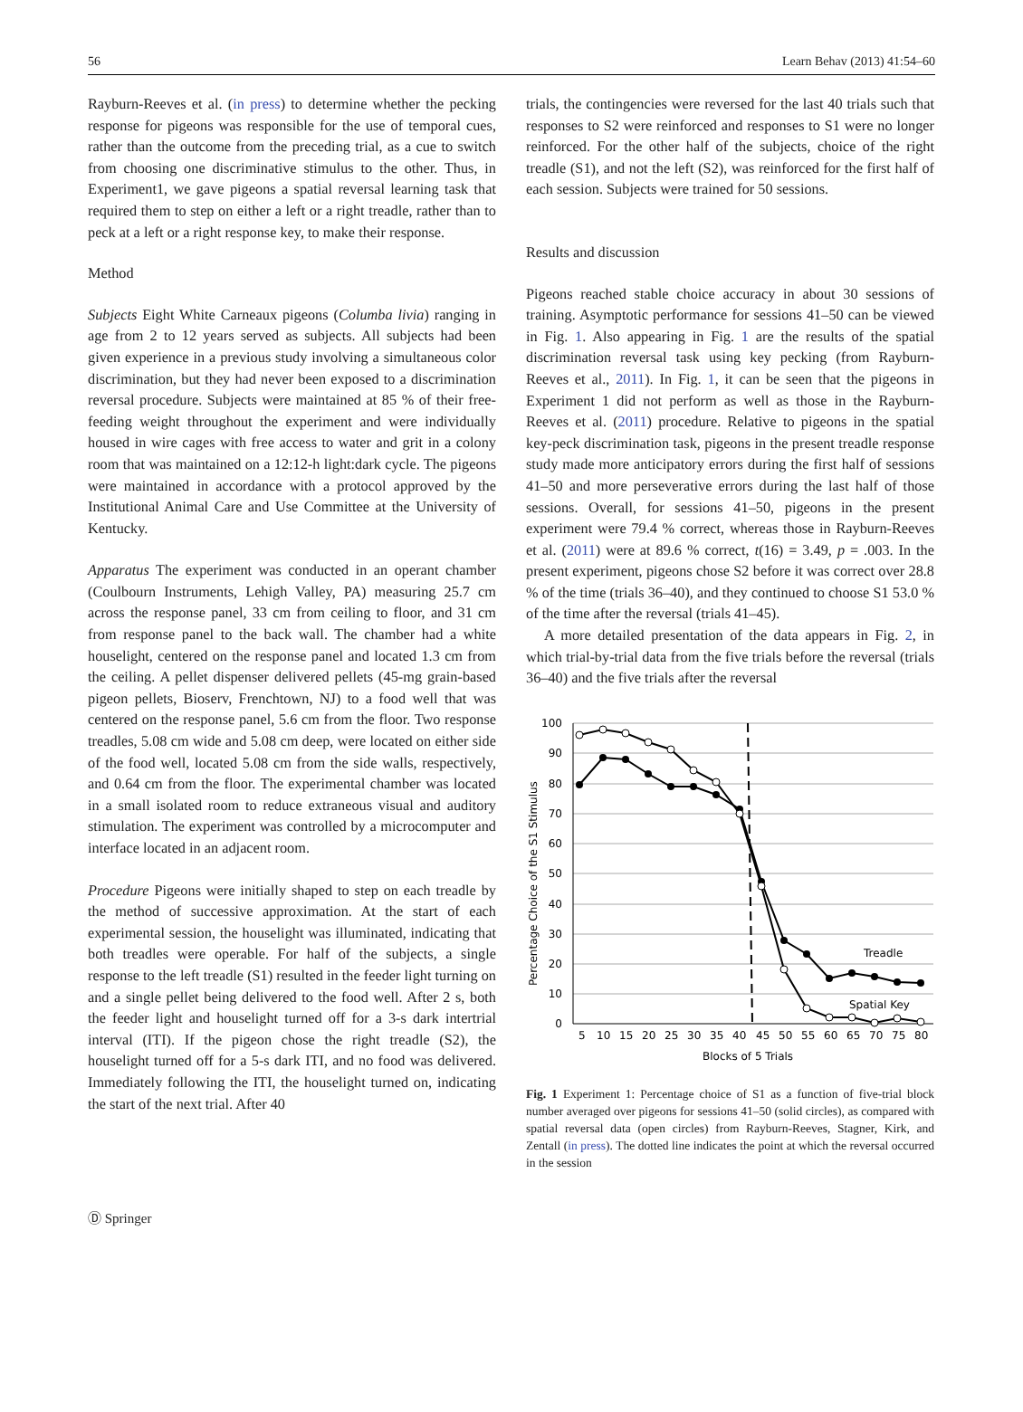56 Learn Behav (2013) 41:54–60
Rayburn-Reeves et al. (in press) to determine whether the pecking response for pigeons was responsible for the use of temporal cues, rather than the outcome from the preceding trial, as a cue to switch from choosing one discriminative stimulus to the other. Thus, in Experiment1, we gave pigeons a spatial reversal learning task that required them to step on either a left or a right treadle, rather than to peck at a left or a right response key, to make their response.
Method
Subjects Eight White Carneaux pigeons (Columba livia) ranging in age from 2 to 12 years served as subjects. All subjects had been given experience in a previous study involving a simultaneous color discrimination, but they had never been exposed to a discrimination reversal procedure. Subjects were maintained at 85 % of their free-feeding weight throughout the experiment and were individually housed in wire cages with free access to water and grit in a colony room that was maintained on a 12:12-h light:dark cycle. The pigeons were maintained in accordance with a protocol approved by the Institutional Animal Care and Use Committee at the University of Kentucky.
Apparatus The experiment was conducted in an operant chamber (Coulbourn Instruments, Lehigh Valley, PA) measuring 25.7 cm across the response panel, 33 cm from ceiling to floor, and 31 cm from response panel to the back wall. The chamber had a white houselight, centered on the response panel and located 1.3 cm from the ceiling. A pellet dispenser delivered pellets (45-mg grain-based pigeon pellets, Bioserv, Frenchtown, NJ) to a food well that was centered on the response panel, 5.6 cm from the floor. Two response treadles, 5.08 cm wide and 5.08 cm deep, were located on either side of the food well, located 5.08 cm from the side walls, respectively, and 0.64 cm from the floor. The experimental chamber was located in a small isolated room to reduce extraneous visual and auditory stimulation. The experiment was controlled by a microcomputer and interface located in an adjacent room.
Procedure Pigeons were initially shaped to step on each treadle by the method of successive approximation. At the start of each experimental session, the houselight was illuminated, indicating that both treadles were operable. For half of the subjects, a single response to the left treadle (S1) resulted in the feeder light turning on and a single pellet being delivered to the food well. After 2 s, both the feeder light and houselight turned off for a 3-s dark intertrial interval (ITI). If the pigeon chose the right treadle (S2), the houselight turned off for a 5-s dark ITI, and no food was delivered. Immediately following the ITI, the houselight turned on, indicating the start of the next trial. After 40
trials, the contingencies were reversed for the last 40 trials such that responses to S2 were reinforced and responses to S1 were no longer reinforced. For the other half of the subjects, choice of the right treadle (S1), and not the left (S2), was reinforced for the first half of each session. Subjects were trained for 50 sessions.
Results and discussion
Pigeons reached stable choice accuracy in about 30 sessions of training. Asymptotic performance for sessions 41–50 can be viewed in Fig. 1. Also appearing in Fig. 1 are the results of the spatial discrimination reversal task using key pecking (from Rayburn-Reeves et al., 2011). In Fig. 1, it can be seen that the pigeons in Experiment 1 did not perform as well as those in the Rayburn-Reeves et al. (2011) procedure. Relative to pigeons in the spatial key-peck discrimination task, pigeons in the present treadle response study made more anticipatory errors during the first half of sessions 41–50 and more perseverative errors during the last half of those sessions. Overall, for sessions 41–50, pigeons in the present experiment were 79.4 % correct, whereas those in Rayburn-Reeves et al. (2011) were at 89.6 % correct, t(16) = 3.49, p = .003. In the present experiment, pigeons chose S2 before it was correct over 28.8 % of the time (trials 36–40), and they continued to choose S1 53.0 % of the time after the reversal (trials 41–45).
A more detailed presentation of the data appears in Fig. 2, in which trial-by-trial data from the five trials before the reversal (trials 36–40) and the five trials after the reversal
100
90
80
70
60
50
40
30
20
10
0
5
10
15
20
25
30
35
40
45
50
55
60
65
70
75
80
Blocks of 5 Trials
Percentage Choice of the S1 Stimulus
Treadle
Spatial Key
Fig. 1 Experiment 1: Percentage choice of S1 as a function of five-trial block number averaged over pigeons for sessions 41–50 (solid circles), as compared with spatial reversal data (open circles) from Rayburn-Reeves, Stagner, Kirk, and Zentall (in press). The dotted line indicates the point at which the reversal occurred in the session
Ⓓ Springer